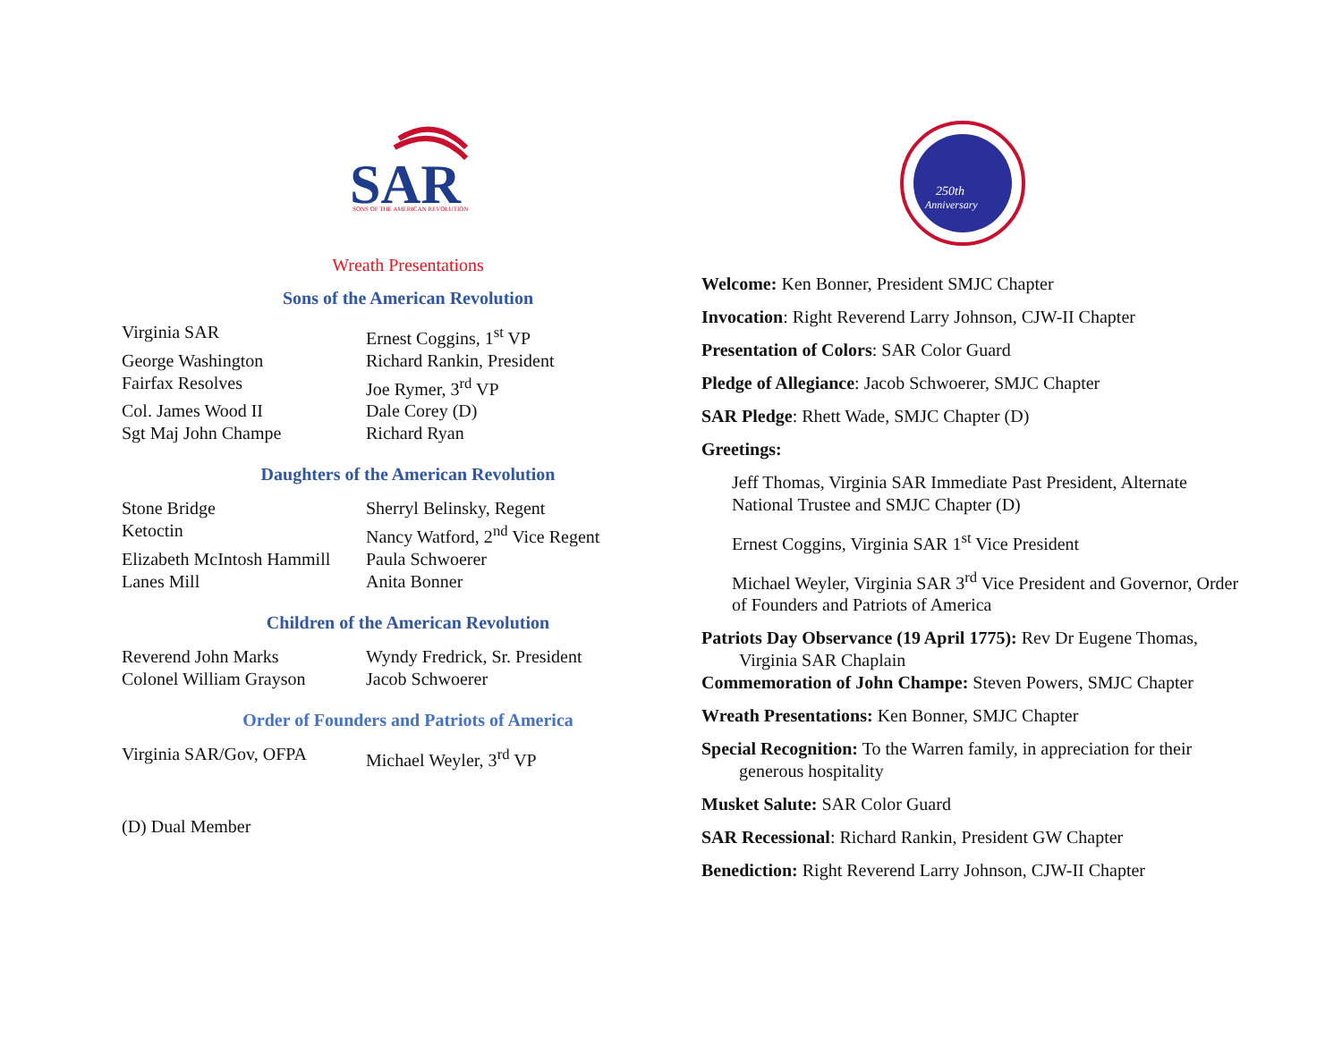SAR
SONS OF THE AMERICAN REVOLUTION
Wreath Presentations
Sons of the American Revolution
| Virginia SAR | Ernest Coggins, 1<sup>st</sup> VP |
| George Washington | Richard Rankin, President |
| Fairfax Resolves | Joe Rymer, 3<sup>rd</sup> VP |
| Col. James Wood II | Dale Corey (D) |
| Sgt Maj John Champe | Richard Ryan |
Daughters of the American Revolution
| Stone Bridge | Sherryl Belinsky, Regent |
| Ketoctin | Nancy Watford, 2<sup>nd</sup> Vice Regent |
| Elizabeth McIntosh Hammill | Paula Schwoerer |
| Lanes Mill | Anita Bonner |
Children of the American Revolution
| Reverend John Marks | Wyndy Fredrick, Sr. President |
| Colonel William Grayson | Jacob Schwoerer |
Order of Founders and Patriots of America
| Virginia SAR/Gov, OFPA | Michael Weyler, 3<sup>rd</sup> VP |
(D) Dual Member
250th
Anniversary
Welcome: Ken Bonner, President SMJC Chapter
Invocation: Right Reverend Larry Johnson, CJW-II Chapter
Presentation of Colors: SAR Color Guard
Pledge of Allegiance: Jacob Schwoerer, SMJC Chapter
SAR Pledge: Rhett Wade, SMJC Chapter (D)
Greetings:
Jeff Thomas, Virginia SAR Immediate Past President, Alternate National Trustee and SMJC Chapter (D)
Ernest Coggins, Virginia SAR 1<sup>st</sup> Vice President
Michael Weyler, Virginia SAR 3<sup>rd</sup> Vice President and Governor, Order of Founders and Patriots of America
Patriots Day Observance (19 April 1775): Rev Dr Eugene Thomas, Virginia SAR Chaplain
Commemoration of John Champe: Steven Powers, SMJC Chapter
Wreath Presentations: Ken Bonner, SMJC Chapter
Special Recognition: To the Warren family, in appreciation for their generous hospitality
Musket Salute: SAR Color Guard
SAR Recessional: Richard Rankin, President GW Chapter
Benediction: Right Reverend Larry Johnson, CJW-II Chapter